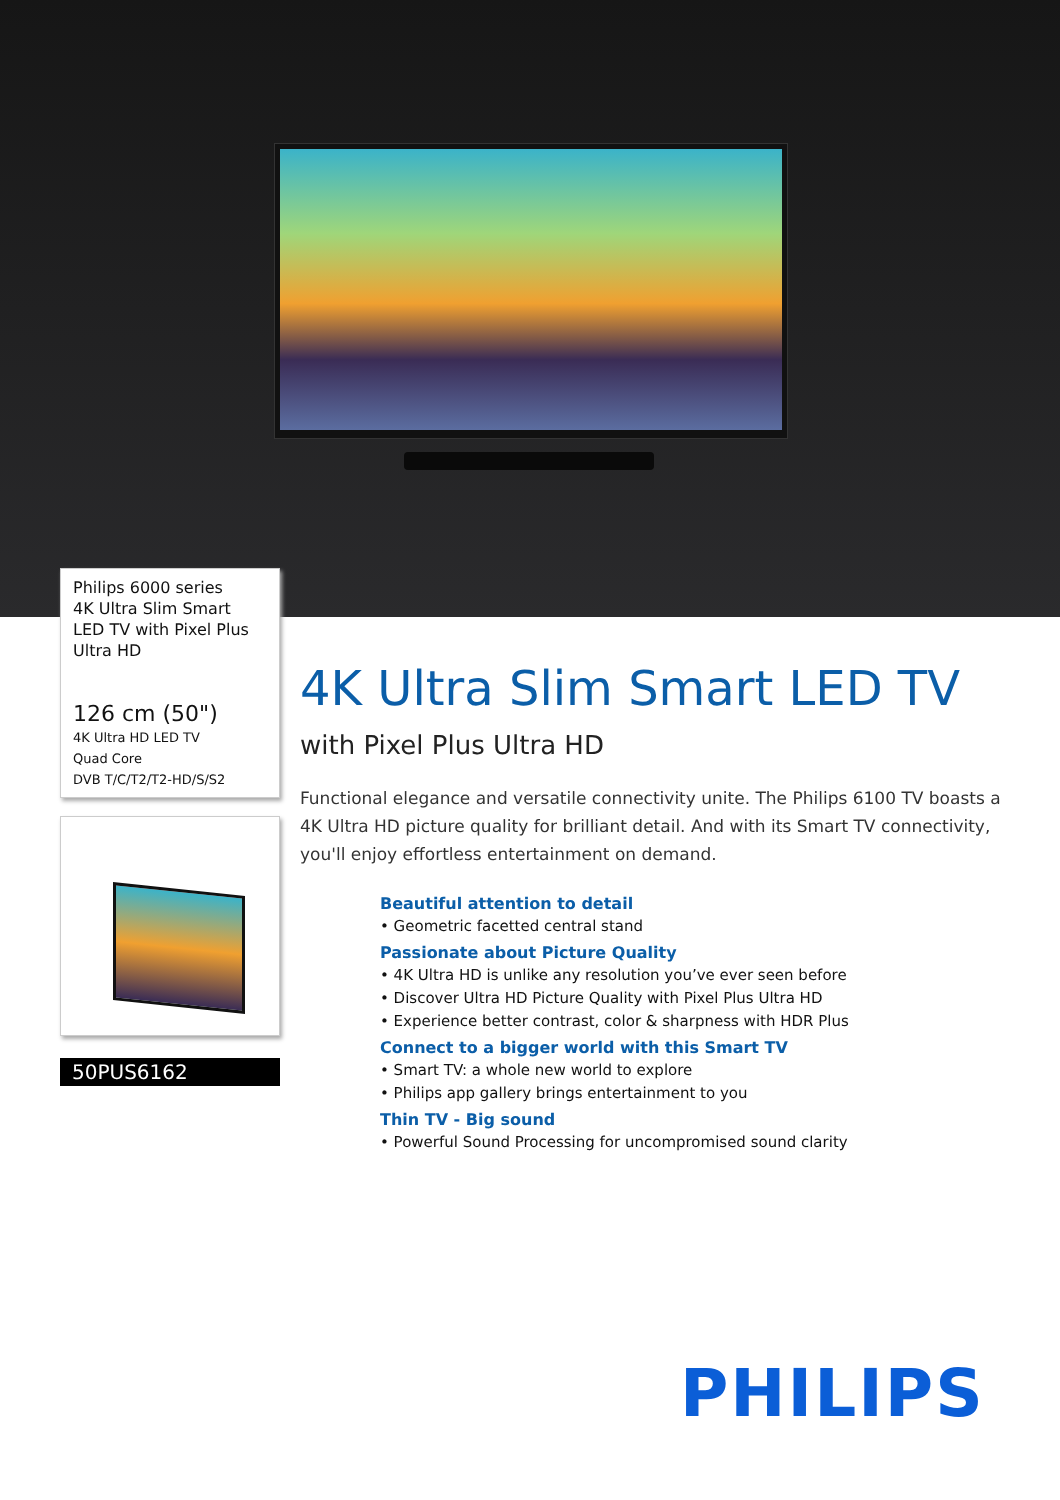Philips 6000 series
4K Ultra Slim Smart LED TV with Pixel Plus Ultra HD
126 cm (50")
4K Ultra HD LED TV
Quad Core
DVB T/C/T2/T2-HD/S/S2
50PUS6162
4K Ultra Slim Smart LED TV
with Pixel Plus Ultra HD
Functional elegance and versatile connectivity unite. The Philips 6100 TV boasts a 4K Ultra HD picture quality for brilliant detail. And with its Smart TV connectivity, you'll enjoy effortless entertainment on demand.
Beautiful attention to detail
• Geometric facetted central stand
Passionate about Picture Quality
• 4K Ultra HD is unlike any resolution you’ve ever seen before
• Discover Ultra HD Picture Quality with Pixel Plus Ultra HD
• Experience better contrast, color & sharpness with HDR Plus
Connect to a bigger world with this Smart TV
• Smart TV: a whole new world to explore
• Philips app gallery brings entertainment to you
Thin TV - Big sound
• Powerful Sound Processing for uncompromised sound clarity
PHILIPS